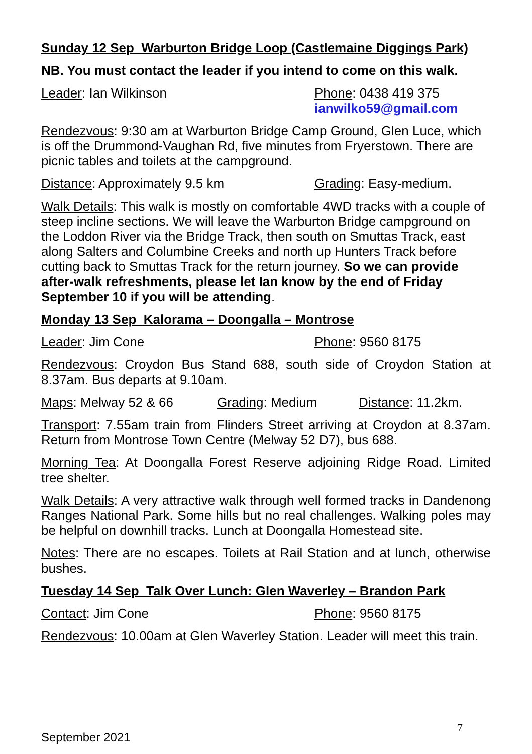Sunday 12 Sep Warburton Bridge Loop (Castlemaine Diggings Park)
NB. You must contact the leader if you intend to come on this walk.
Leader: Ian Wilkinson Phone: 0438 419 375
ianwilko59@gmail.com
Rendezvous: 9:30 am at Warburton Bridge Camp Ground, Glen Luce, which is off the Drummond-Vaughan Rd, five minutes from Fryerstown. There are picnic tables and toilets at the campground.
Distance: Approximately 9.5 km Grading: Easy-medium.
Walk Details: This walk is mostly on comfortable 4WD tracks with a couple of steep incline sections. We will leave the Warburton Bridge campground on the Loddon River via the Bridge Track, then south on Smuttas Track, east along Salters and Columbine Creeks and north up Hunters Track before cutting back to Smuttas Track for the return journey. So we can provide after-walk refreshments, please let Ian know by the end of Friday September 10 if you will be attending.
Monday 13 Sep Kalorama – Doongalla – Montrose
Leader: Jim Cone Phone: 9560 8175
Rendezvous: Croydon Bus Stand 688, south side of Croydon Station at 8.37am. Bus departs at 9.10am.
Maps: Melway 52 & 66 Grading: Medium Distance: 11.2km.
Transport: 7.55am train from Flinders Street arriving at Croydon at 8.37am. Return from Montrose Town Centre (Melway 52 D7), bus 688.
Morning Tea: At Doongalla Forest Reserve adjoining Ridge Road. Limited tree shelter.
Walk Details: A very attractive walk through well formed tracks in Dandenong Ranges National Park. Some hills but no real challenges. Walking poles may be helpful on downhill tracks. Lunch at Doongalla Homestead site.
Notes: There are no escapes. Toilets at Rail Station and at lunch, otherwise bushes.
Tuesday 14 Sep Talk Over Lunch: Glen Waverley – Brandon Park
Contact: Jim Cone Phone: 9560 8175
Rendezvous: 10.00am at Glen Waverley Station. Leader will meet this train.
7
September 2021